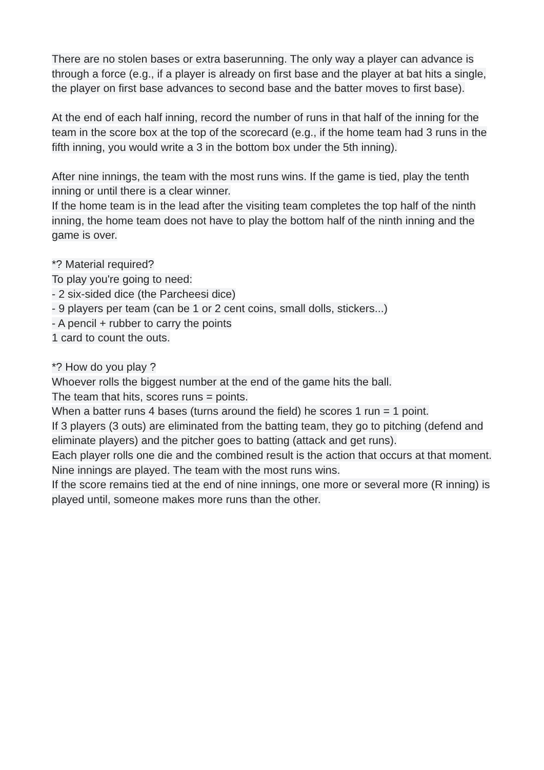There are no stolen bases or extra baserunning. The only way a player can advance is through a force (e.g., if a player is already on first base and the player at bat hits a single, the player on first base advances to second base and the batter moves to first base).
At the end of each half inning, record the number of runs in that half of the inning for the team in the score box at the top of the scorecard (e.g., if the home team had 3 runs in the fifth inning, you would write a 3 in the bottom box under the 5th inning).
After nine innings, the team with the most runs wins. If the game is tied, play the tenth inning or until there is a clear winner.
If the home team is in the lead after the visiting team completes the top half of the ninth inning, the home team does not have to play the bottom half of the ninth inning and the game is over.
*? Material required?
To play you're going to need:
- 2 six-sided dice (the Parcheesi dice)
- 9 players per team (can be 1 or 2 cent coins, small dolls, stickers...)
- A pencil + rubber to carry the points
1 card to count the outs.
*? How do you play ?
Whoever rolls the biggest number at the end of the game hits the ball.
The team that hits, scores runs = points.
When a batter runs 4 bases (turns around the field) he scores 1 run = 1 point.
If 3 players (3 outs) are eliminated from the batting team, they go to pitching (defend and eliminate players) and the pitcher goes to batting (attack and get runs).
Each player rolls one die and the combined result is the action that occurs at that moment.
Nine innings are played. The team with the most runs wins.
If the score remains tied at the end of nine innings, one more or several more (R inning) is played until, someone makes more runs than the other.